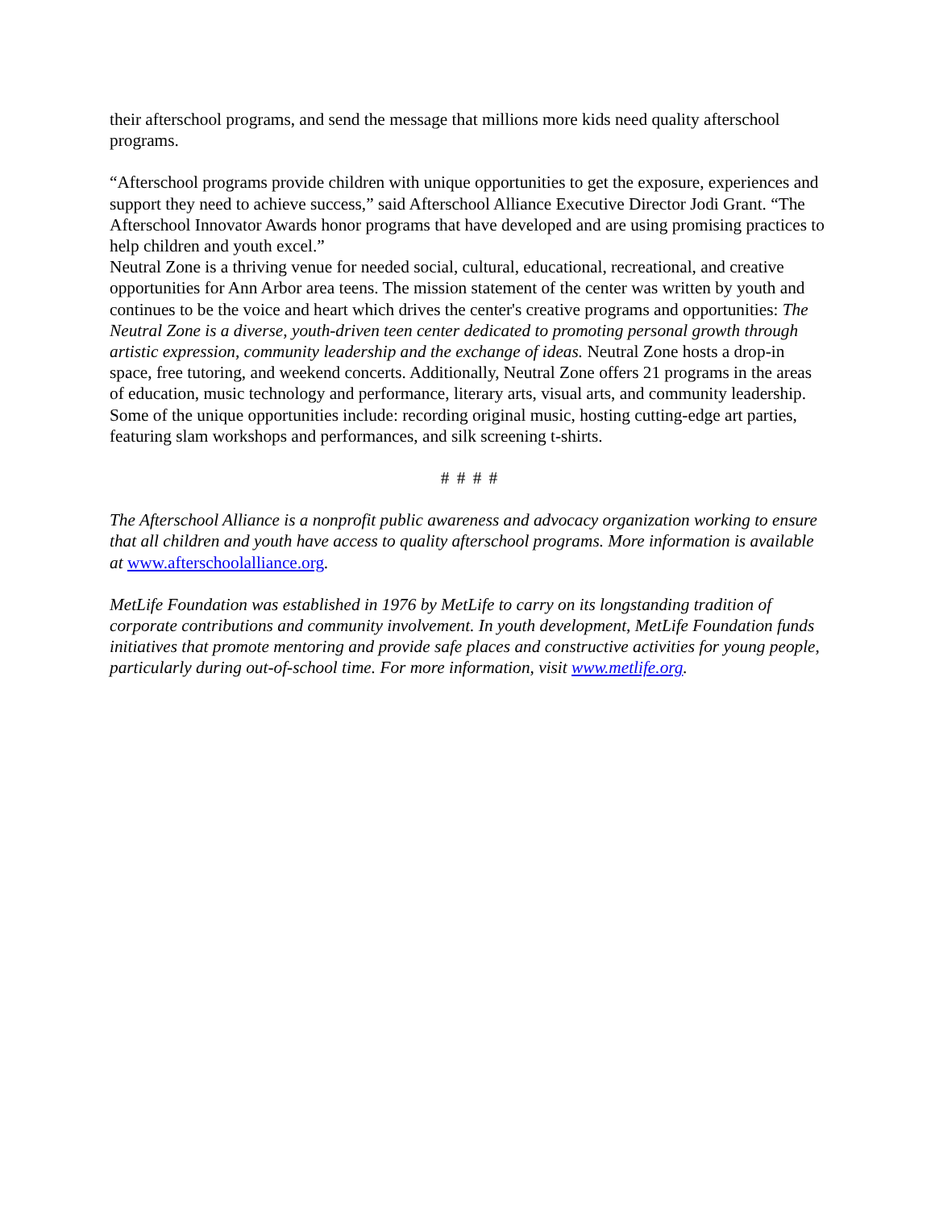their afterschool programs, and send the message that millions more kids need quality afterschool programs.
“Afterschool programs provide children with unique opportunities to get the exposure, experiences and support they need to achieve success,” said Afterschool Alliance Executive Director Jodi Grant. “The Afterschool Innovator Awards honor programs that have developed and are using promising practices to help children and youth excel.”
Neutral Zone is a thriving venue for needed social, cultural, educational, recreational, and creative opportunities for Ann Arbor area teens. The mission statement of the center was written by youth and continues to be the voice and heart which drives the center's creative programs and opportunities: The Neutral Zone is a diverse, youth-driven teen center dedicated to promoting personal growth through artistic expression, community leadership and the exchange of ideas. Neutral Zone hosts a drop-in space, free tutoring, and weekend concerts. Additionally, Neutral Zone offers 21 programs in the areas of education, music technology and performance, literary arts, visual arts, and community leadership. Some of the unique opportunities include: recording original music, hosting cutting-edge art parties, featuring slam workshops and performances, and silk screening t-shirts.
# # # #
The Afterschool Alliance is a nonprofit public awareness and advocacy organization working to ensure that all children and youth have access to quality afterschool programs. More information is available at www.afterschoolalliance.org.
MetLife Foundation was established in 1976 by MetLife to carry on its longstanding tradition of corporate contributions and community involvement. In youth development, MetLife Foundation funds initiatives that promote mentoring and provide safe places and constructive activities for young people, particularly during out-of-school time. For more information, visit www.metlife.org.